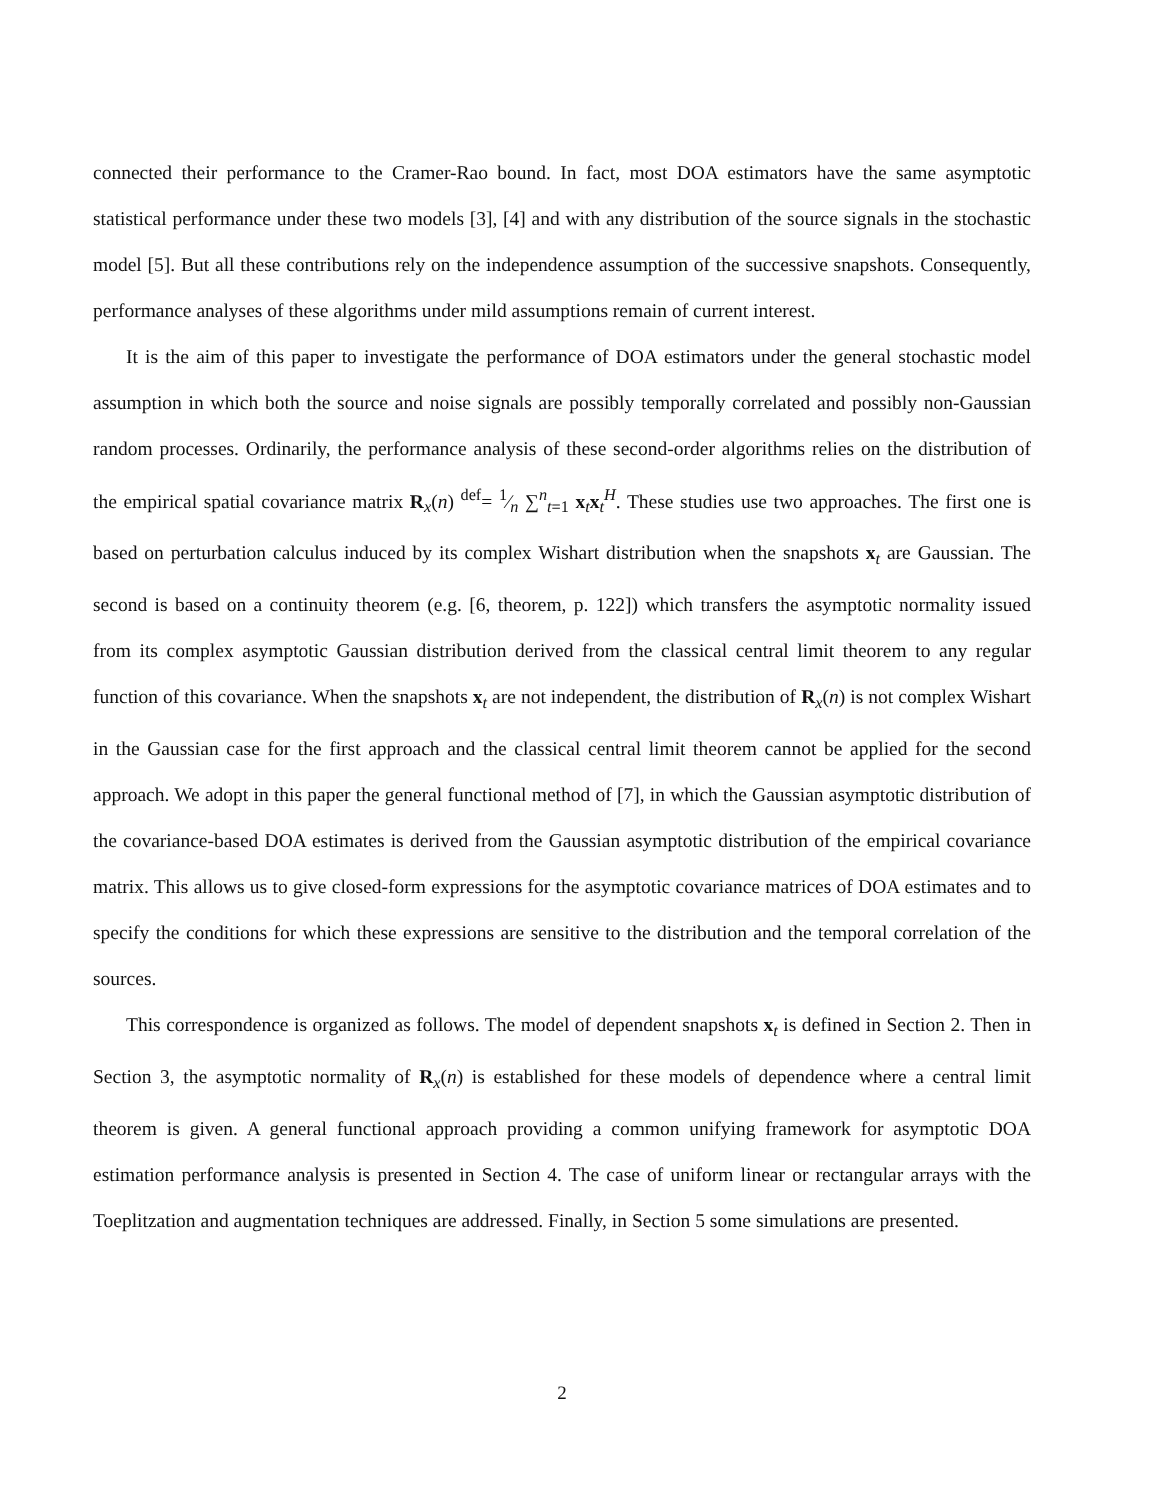connected their performance to the Cramer-Rao bound. In fact, most DOA estimators have the same asymptotic statistical performance under these two models [3], [4] and with any distribution of the source signals in the stochastic model [5]. But all these contributions rely on the independence assumption of the successive snapshots. Consequently, performance analyses of these algorithms under mild assumptions remain of current interest.
It is the aim of this paper to investigate the performance of DOA estimators under the general stochastic model assumption in which both the source and noise signals are possibly temporally correlated and possibly non-Gaussian random processes. Ordinarily, the performance analysis of these second-order algorithms relies on the distribution of the empirical spatial covariance matrix R<sub>x</sub>(n) <sup>def</sup>= 1⁄n ∑<sup>n</sup><sub>t=1</sub> x<sub>t</sub>x<sub>t</sub><sup>H</sup>. These studies use two approaches. The first one is based on perturbation calculus induced by its complex Wishart distribution when the snapshots x<sub>t</sub> are Gaussian. The second is based on a continuity theorem (e.g. [6, theorem, p. 122]) which transfers the asymptotic normality issued from its complex asymptotic Gaussian distribution derived from the classical central limit theorem to any regular function of this covariance. When the snapshots x<sub>t</sub> are not independent, the distribution of R<sub>x</sub>(n) is not complex Wishart in the Gaussian case for the first approach and the classical central limit theorem cannot be applied for the second approach. We adopt in this paper the general functional method of [7], in which the Gaussian asymptotic distribution of the covariance-based DOA estimates is derived from the Gaussian asymptotic distribution of the empirical covariance matrix. This allows us to give closed-form expressions for the asymptotic covariance matrices of DOA estimates and to specify the conditions for which these expressions are sensitive to the distribution and the temporal correlation of the sources.
This correspondence is organized as follows. The model of dependent snapshots x<sub>t</sub> is defined in Section 2. Then in Section 3, the asymptotic normality of R<sub>x</sub>(n) is established for these models of dependence where a central limit theorem is given. A general functional approach providing a common unifying framework for asymptotic DOA estimation performance analysis is presented in Section 4. The case of uniform linear or rectangular arrays with the Toeplitzation and augmentation techniques are addressed. Finally, in Section 5 some simulations are presented.
2